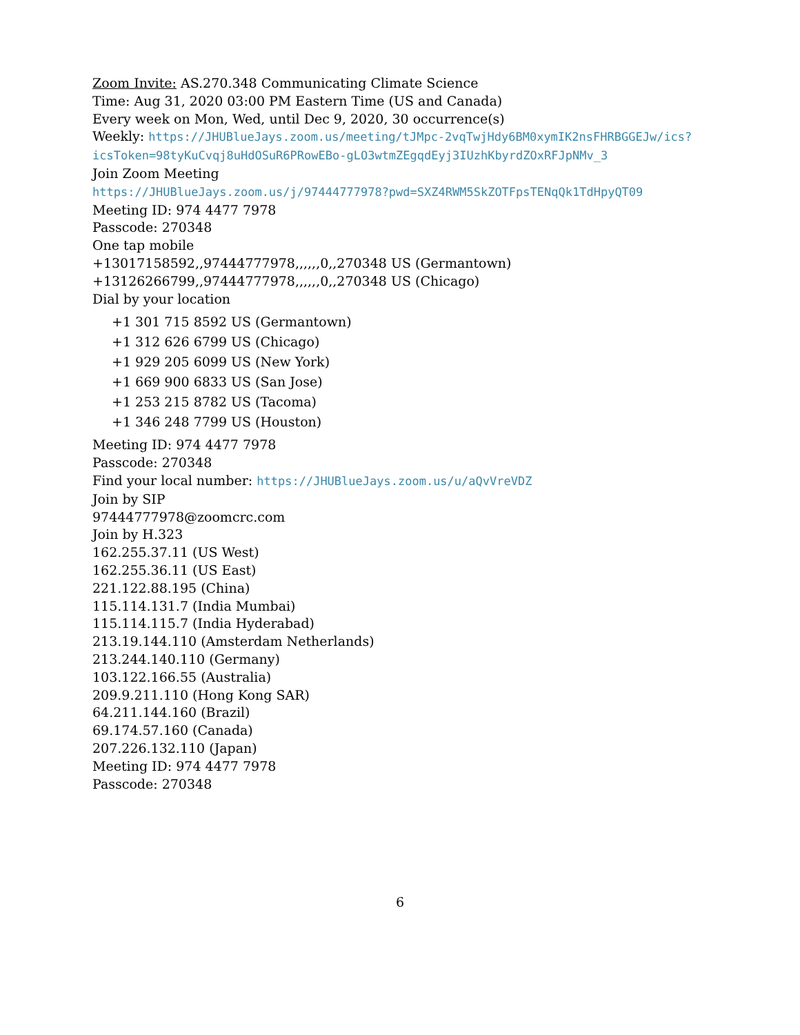Zoom Invite: AS.270.348 Communicating Climate Science
Time: Aug 31, 2020 03:00 PM Eastern Time (US and Canada)
Every week on Mon, Wed, until Dec 9, 2020, 30 occurrence(s)
Weekly: https://JHUBlueJays.zoom.us/meeting/tJMpc-2vqTwjHdy6BM0xymIK2nsFHRBGGEJw/ics? icsToken=98tyKuCvqj8uHdOSuR6PRowEBo-gLO3wtmZEgqdEyj3IUzhKbyrdZOxRFJpNMv_3
Join Zoom Meeting
https://JHUBlueJays.zoom.us/j/97444777978?pwd=SXZ4RWM5SkZOTFpsTENqQk1TdHpyQT09
Meeting ID: 974 4477 7978
Passcode: 270348
One tap mobile
+13017158592,,97444777978,,,,,,0,,270348 US (Germantown)
+13126266799,,97444777978,,,,,,0,,270348 US (Chicago)
Dial by your location
+1 301 715 8592 US (Germantown)
+1 312 626 6799 US (Chicago)
+1 929 205 6099 US (New York)
+1 669 900 6833 US (San Jose)
+1 253 215 8782 US (Tacoma)
+1 346 248 7799 US (Houston)
Meeting ID: 974 4477 7978
Passcode: 270348
Find your local number: https://JHUBlueJays.zoom.us/u/aQvVreVDZ
Join by SIP
97444777978@zoomcrc.com
Join by H.323
162.255.37.11 (US West)
162.255.36.11 (US East)
221.122.88.195 (China)
115.114.131.7 (India Mumbai)
115.114.115.7 (India Hyderabad)
213.19.144.110 (Amsterdam Netherlands)
213.244.140.110 (Germany)
103.122.166.55 (Australia)
209.9.211.110 (Hong Kong SAR)
64.211.144.160 (Brazil)
69.174.57.160 (Canada)
207.226.132.110 (Japan)
Meeting ID: 974 4477 7978
Passcode: 270348
6